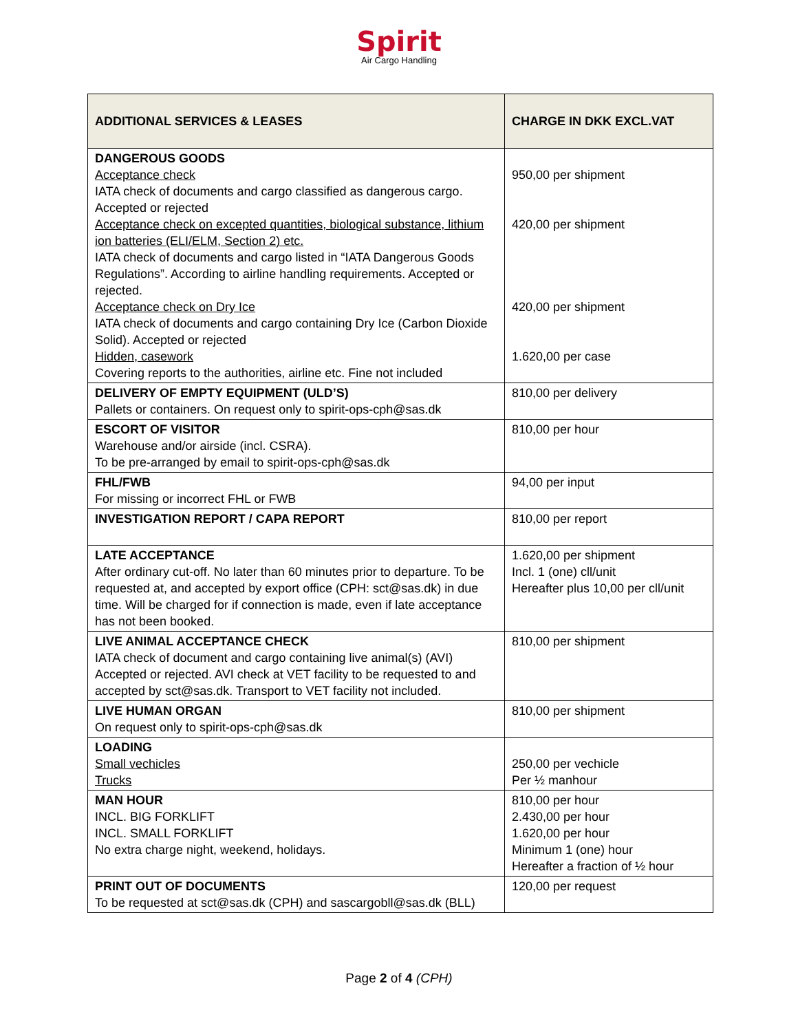Spirit
Air Cargo Handling
| ADDITIONAL SERVICES & LEASES | CHARGE IN DKK EXCL.VAT |
| --- | --- |
| DANGEROUS GOODS Acceptance check IATA check of documents and cargo classified as dangerous cargo. Accepted or rejected Acceptance check on excepted quantities, biological substance, lithium ion batteries (ELI/ELM, Section 2) etc. IATA check of documents and cargo listed in “IATA Dangerous Goods Regulations”. According to airline handling requirements. Accepted or rejected. Acceptance check on Dry Ice IATA check of documents and cargo containing Dry Ice (Carbon Dioxide Solid). Accepted or rejected Hidden, casework Covering reports to the authorities, airline etc. Fine not included | 950,00 per shipment 420,00 per shipment 420,00 per shipment 1.620,00 per case |
| DELIVERY OF EMPTY EQUIPMENT (ULD’S) Pallets or containers. On request only to spirit-ops-cph@sas.dk | 810,00 per delivery |
| ESCORT OF VISITOR Warehouse and/or airside (incl. CSRA). To be pre-arranged by email to spirit-ops-cph@sas.dk | 810,00 per hour |
| FHL/FWB For missing or incorrect FHL or FWB | 94,00 per input |
| INVESTIGATION REPORT / CAPA REPORT | 810,00 per report |
| LATE ACCEPTANCE After ordinary cut-off. No later than 60 minutes prior to departure. To be requested at, and accepted by export office (CPH: sct@sas.dk) in due time. Will be charged for if connection is made, even if late acceptance has not been booked. | 1.620,00 per shipment Incl. 1 (one) cll/unit Hereafter plus 10,00 per cll/unit |
| LIVE ANIMAL ACCEPTANCE CHECK IATA check of document and cargo containing live animal(s) (AVI) Accepted or rejected. AVI check at VET facility to be requested to and accepted by sct@sas.dk. Transport to VET facility not included. | 810,00 per shipment |
| LIVE HUMAN ORGAN On request only to spirit-ops-cph@sas.dk | 810,00 per shipment |
| LOADING Small vechicles Trucks | 250,00 per vechicle Per ½ manhour |
| MAN HOUR INCL. BIG FORKLIFT INCL. SMALL FORKLIFT No extra charge night, weekend, holidays. | 810,00 per hour 2.430,00 per hour 1.620,00 per hour Minimum 1 (one) hour Hereafter a fraction of ½ hour |
| PRINT OUT OF DOCUMENTS To be requested at sct@sas.dk (CPH) and sascargobll@sas.dk (BLL) | 120,00 per request |
Page 2 of 4 (CPH)